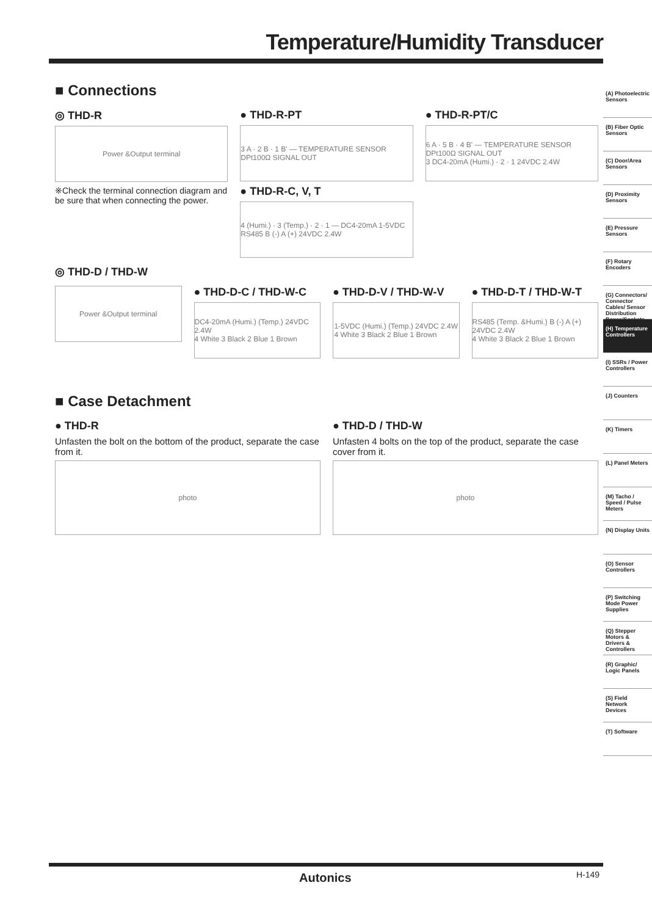Temperature/Humidity Transducer
■ Connections
◎ THD-R
Power &Output terminal
※Check the terminal connection diagram and be sure that when connecting the power.
● THD-R-PT
3 A · 2 B · 1 B' — TEMPERATURE SENSOR DPt100Ω SIGNAL OUT
● THD-R-C, V, T
4 (Humi.) · 3 (Temp.) · 2 · 1 — DC4-20mA 1-5VDC RS485 B (-) A (+) 24VDC 2.4W
● THD-R-PT/C
6 A · 5 B · 4 B' — TEMPERATURE SENSOR DPt100Ω SIGNAL OUT
3 DC4-20mA (Humi.) · 2 · 1 24VDC 2.4W
◎ THD-D / THD-W
Power &Output terminal
● THD-D-C / THD-W-C
DC4-20mA (Humi.) (Temp.) 24VDC 2.4W
4 White 3 Black 2 Blue 1 Brown
● THD-D-V / THD-W-V
1-5VDC (Humi.) (Temp.) 24VDC 2.4W
4 White 3 Black 2 Blue 1 Brown
● THD-D-T / THD-W-T
RS485 (Temp. &Humi.) B (-) A (+) 24VDC 2.4W
4 White 3 Black 2 Blue 1 Brown
■ Case Detachment
● THD-R
Unfasten the bolt on the bottom of the product, separate the case from it.
photo
● THD-D / THD-W
Unfasten 4 bolts on the top of the product, separate the case cover from it.
photo
(A) Photoelectric Sensors
(B) Fiber Optic Sensors
(C) Door/Area Sensors
(D) Proximity Sensors
(E) Pressure Sensors
(F) Rotary Encoders
(G) Connectors/ Connector Cables/ Sensor Distribution Boxes/Sockets
(H) Temperature Controllers
(I) SSRs / Power Controllers
(J) Counters
(K) Timers
(L) Panel Meters
(M) Tacho / Speed / Pulse Meters
(N) Display Units
(O) Sensor Controllers
(P) Switching Mode Power Supplies
(Q) Stepper Motors & Drivers & Controllers
(R) Graphic/ Logic Panels
(S) Field Network Devices
(T) Software
Autonics H-149